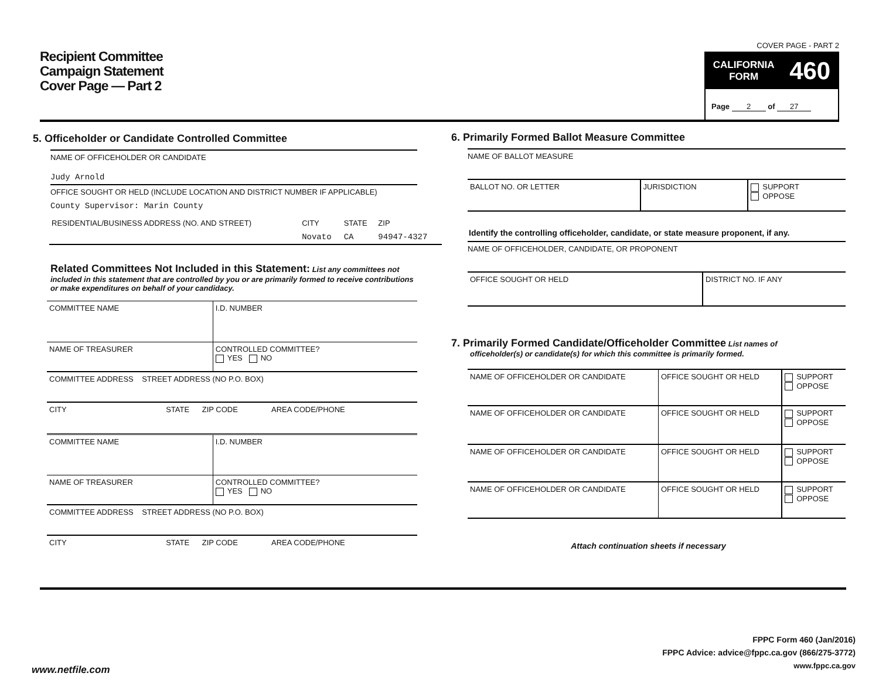Recipient Committee
Campaign Statement
Cover Page — Part 2
COVER PAGE - PART 2
CALIFORNIA
FORM 460
Page 2 of 27
5. Officeholder or Candidate Controlled Committee
NAME OF OFFICEHOLDER OR CANDIDATE
Judy Arnold
OFFICE SOUGHT OR HELD (INCLUDE LOCATION AND DISTRICT NUMBER IF APPLICABLE)
County Supervisor: Marin County
| RESIDENTIAL/BUSINESS ADDRESS (NO. AND STREET) | CITY | STATE | ZIP |
| | Novato | CA | 94947-4327 |
Related Committees Not Included in this Statement: List any committees not included in this statement that are controlled by you or are primarily formed to receive contributions or make expenditures on behalf of your candidacy.
| COMMITTEE NAME | I.D. NUMBER |
| NAME OF TREASURER | CONTROLLED COMMITTEE? YES NO |
| COMMITTEE ADDRESS STREET ADDRESS (NO P.O. BOX) | |
| CITY STATE ZIP CODE AREA CODE/PHONE | |
| COMMITTEE NAME | I.D. NUMBER |
| NAME OF TREASURER | CONTROLLED COMMITTEE? YES NO |
| COMMITTEE ADDRESS STREET ADDRESS (NO P.O. BOX) | |
| CITY STATE ZIP CODE AREA CODE/PHONE | |
6. Primarily Formed Ballot Measure Committee
NAME OF BALLOT MEASURE
| BALLOT NO. OR LETTER | JURISDICTION | SUPPORT OPPOSE |
Identify the controlling officeholder, candidate, or state measure proponent, if any.
NAME OF OFFICEHOLDER, CANDIDATE, OR PROPONENT
| OFFICE SOUGHT OR HELD | DISTRICT NO. IF ANY |
7. Primarily Formed Candidate/Officeholder Committee List names of
officeholder(s) or candidate(s) for which this committee is primarily formed.
| NAME OF OFFICEHOLDER OR CANDIDATE | OFFICE SOUGHT OR HELD | SUPPORT OPPOSE |
| NAME OF OFFICEHOLDER OR CANDIDATE | OFFICE SOUGHT OR HELD | SUPPORT OPPOSE |
| NAME OF OFFICEHOLDER OR CANDIDATE | OFFICE SOUGHT OR HELD | SUPPORT OPPOSE |
| NAME OF OFFICEHOLDER OR CANDIDATE | OFFICE SOUGHT OR HELD | SUPPORT OPPOSE |
Attach continuation sheets if necessary
FPPC Form 460 (Jan/2016)
FPPC Advice: advice@fppc.ca.gov (866/275-3772)
www.fppc.ca.gov
www.netfile.com